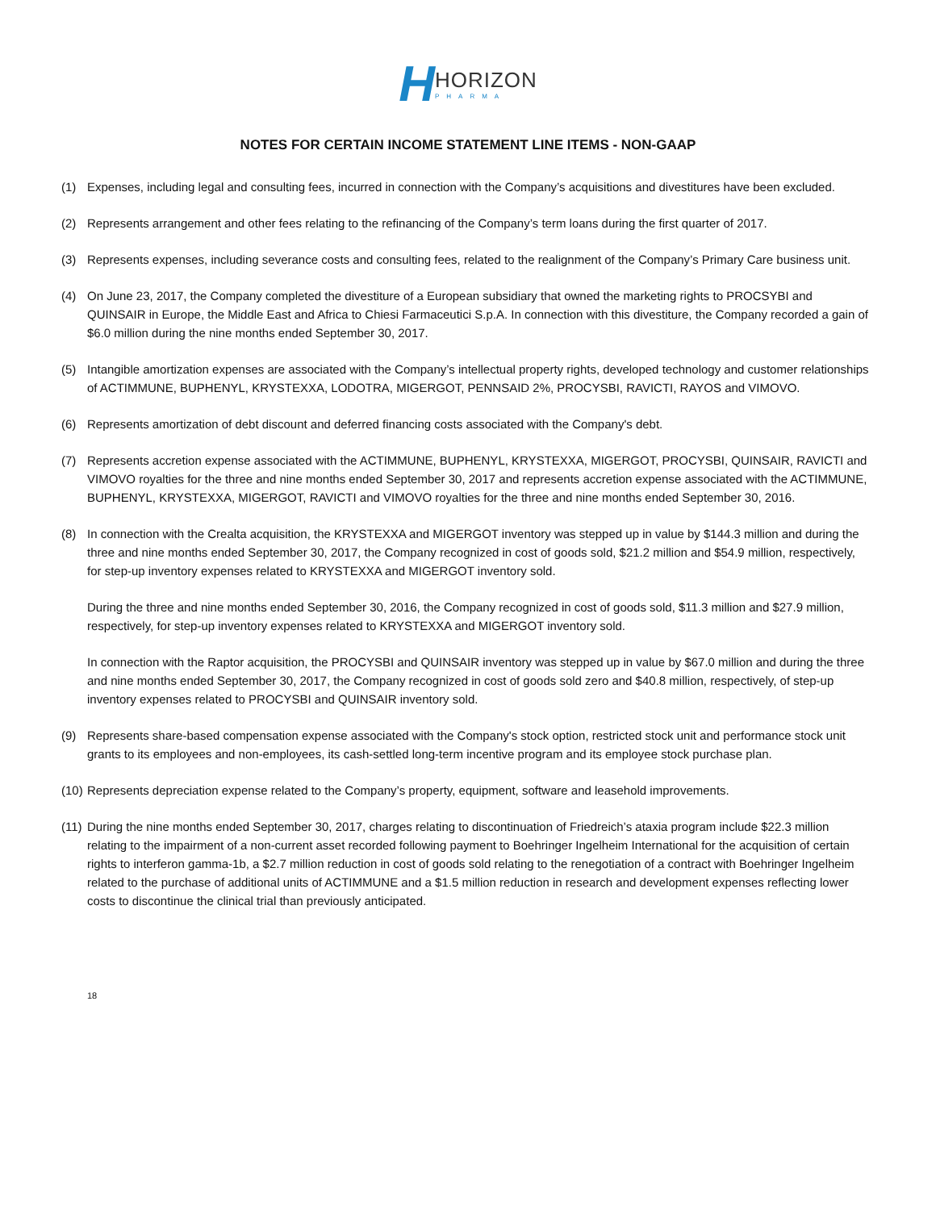H
HORIZON
PHARMA
NOTES FOR CERTAIN INCOME STATEMENT LINE ITEMS - NON-GAAP
(1) Expenses, including legal and consulting fees, incurred in connection with the Company’s acquisitions and divestitures have been excluded.
(2) Represents arrangement and other fees relating to the refinancing of the Company’s term loans during the first quarter of 2017.
(3) Represents expenses, including severance costs and consulting fees, related to the realignment of the Company’s Primary Care business unit.
(4) On June 23, 2017, the Company completed the divestiture of a European subsidiary that owned the marketing rights to PROCSYBI and QUINSAIR in Europe, the Middle East and Africa to Chiesi Farmaceutici S.p.A. In connection with this divestiture, the Company recorded a gain of $6.0 million during the nine months ended September 30, 2017.
(5) Intangible amortization expenses are associated with the Company’s intellectual property rights, developed technology and customer relationships of ACTIMMUNE, BUPHENYL, KRYSTEXXA, LODOTRA, MIGERGOT, PENNSAID 2%, PROCYSBI, RAVICTI, RAYOS and VIMOVO.
(6) Represents amortization of debt discount and deferred financing costs associated with the Company's debt.
(7) Represents accretion expense associated with the ACTIMMUNE, BUPHENYL, KRYSTEXXA, MIGERGOT, PROCYSBI, QUINSAIR, RAVICTI and VIMOVO royalties for the three and nine months ended September 30, 2017 and represents accretion expense associated with the ACTIMMUNE, BUPHENYL, KRYSTEXXA, MIGERGOT, RAVICTI and VIMOVO royalties for the three and nine months ended September 30, 2016.
(8) In connection with the Crealta acquisition, the KRYSTEXXA and MIGERGOT inventory was stepped up in value by $144.3 million and during the three and nine months ended September 30, 2017, the Company recognized in cost of goods sold, $21.2 million and $54.9 million, respectively, for step-up inventory expenses related to KRYSTEXXA and MIGERGOT inventory sold.
During the three and nine months ended September 30, 2016, the Company recognized in cost of goods sold, $11.3 million and $27.9 million, respectively, for step-up inventory expenses related to KRYSTEXXA and MIGERGOT inventory sold.
In connection with the Raptor acquisition, the PROCYSBI and QUINSAIR inventory was stepped up in value by $67.0 million and during the three and nine months ended September 30, 2017, the Company recognized in cost of goods sold zero and $40.8 million, respectively, of step-up inventory expenses related to PROCYSBI and QUINSAIR inventory sold.
(9) Represents share-based compensation expense associated with the Company's stock option, restricted stock unit and performance stock unit grants to its employees and non-employees, its cash-settled long-term incentive program and its employee stock purchase plan.
(10) Represents depreciation expense related to the Company’s property, equipment, software and leasehold improvements.
(11) During the nine months ended September 30, 2017, charges relating to discontinuation of Friedreich’s ataxia program include $22.3 million relating to the impairment of a non-current asset recorded following payment to Boehringer Ingelheim International for the acquisition of certain rights to interferon gamma-1b, a $2.7 million reduction in cost of goods sold relating to the renegotiation of a contract with Boehringer Ingelheim related to the purchase of additional units of ACTIMMUNE and a $1.5 million reduction in research and development expenses reflecting lower costs to discontinue the clinical trial than previously anticipated.
18